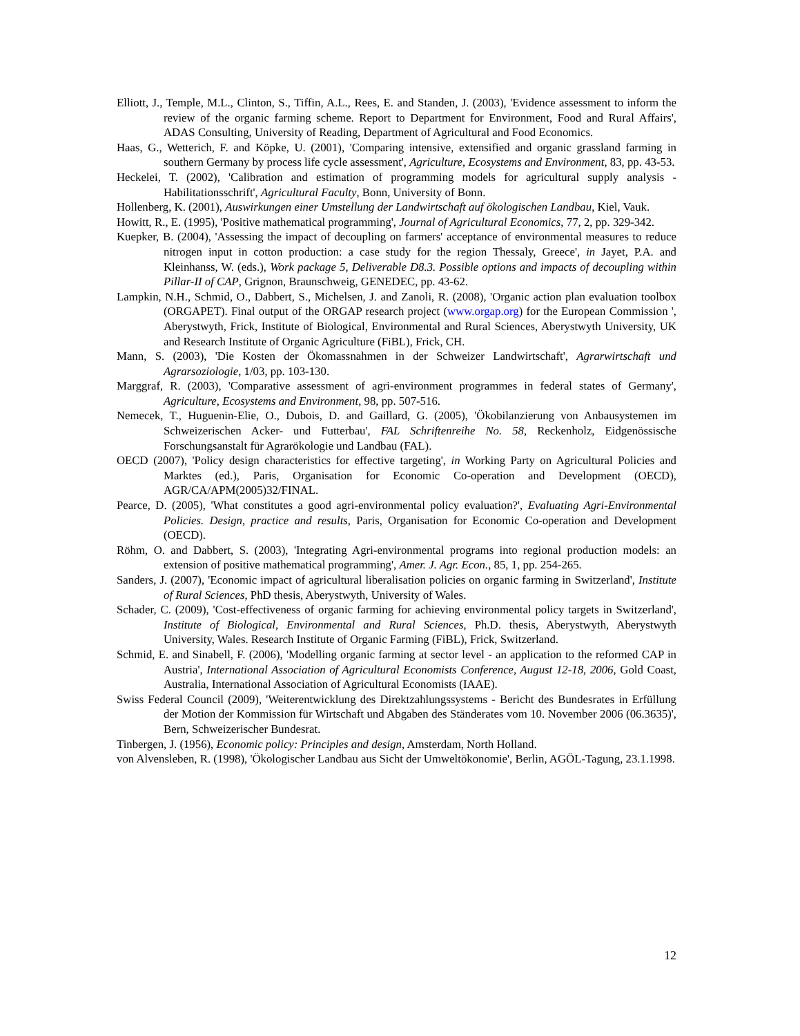Elliott, J., Temple, M.L., Clinton, S., Tiffin, A.L., Rees, E. and Standen, J. (2003), 'Evidence assessment to inform the review of the organic farming scheme. Report to Department for Environment, Food and Rural Affairs', ADAS Consulting, University of Reading, Department of Agricultural and Food Economics.
Haas, G., Wetterich, F. and Köpke, U. (2001), 'Comparing intensive, extensified and organic grassland farming in southern Germany by process life cycle assessment', Agriculture, Ecosystems and Environment, 83, pp. 43-53.
Heckelei, T. (2002), 'Calibration and estimation of programming models for agricultural supply analysis - Habilitationsschrift', Agricultural Faculty, Bonn, University of Bonn.
Hollenberg, K. (2001), Auswirkungen einer Umstellung der Landwirtschaft auf ökologischen Landbau, Kiel, Vauk.
Howitt, R., E. (1995), 'Positive mathematical programming', Journal of Agricultural Economics, 77, 2, pp. 329-342.
Kuepker, B. (2004), 'Assessing the impact of decoupling on farmers' acceptance of environmental measures to reduce nitrogen input in cotton production: a case study for the region Thessaly, Greece', in Jayet, P.A. and Kleinhanss, W. (eds.), Work package 5, Deliverable D8.3. Possible options and impacts of decoupling within Pillar-II of CAP, Grignon, Braunschweig, GENEDEC, pp. 43-62.
Lampkin, N.H., Schmid, O., Dabbert, S., Michelsen, J. and Zanoli, R. (2008), 'Organic action plan evaluation toolbox (ORGAPET). Final output of the ORGAP research project (www.orgap.org) for the European Commission ', Aberystwyth, Frick, Institute of Biological, Environmental and Rural Sciences, Aberystwyth University, UK and Research Institute of Organic Agriculture (FiBL), Frick, CH.
Mann, S. (2003), 'Die Kosten der Ökomassnahmen in der Schweizer Landwirtschaft', Agrarwirtschaft und Agrarsoziologie, 1/03, pp. 103-130.
Marggraf, R. (2003), 'Comparative assessment of agri-environment programmes in federal states of Germany', Agriculture, Ecosystems and Environment, 98, pp. 507-516.
Nemecek, T., Huguenin-Elie, O., Dubois, D. and Gaillard, G. (2005), 'Ökobilanzierung von Anbausystemen im Schweizerischen Acker- und Futterbau', FAL Schriftenreihe No. 58, Reckenholz, Eidgenössische Forschungsanstalt für Agrarökologie und Landbau (FAL).
OECD (2007), 'Policy design characteristics for effective targeting', in Working Party on Agricultural Policies and Marktes (ed.), Paris, Organisation for Economic Co-operation and Development (OECD), AGR/CA/APM(2005)32/FINAL.
Pearce, D. (2005), 'What constitutes a good agri-environmental policy evaluation?', Evaluating Agri-Environmental Policies. Design, practice and results, Paris, Organisation for Economic Co-operation and Development (OECD).
Röhm, O. and Dabbert, S. (2003), 'Integrating Agri-environmental programs into regional production models: an extension of positive mathematical programming', Amer. J. Agr. Econ., 85, 1, pp. 254-265.
Sanders, J. (2007), 'Economic impact of agricultural liberalisation policies on organic farming in Switzerland', Institute of Rural Sciences, PhD thesis, Aberystwyth, University of Wales.
Schader, C. (2009), 'Cost-effectiveness of organic farming for achieving environmental policy targets in Switzerland', Institute of Biological, Environmental and Rural Sciences, Ph.D. thesis, Aberystwyth, Aberystwyth University, Wales. Research Institute of Organic Farming (FiBL), Frick, Switzerland.
Schmid, E. and Sinabell, F. (2006), 'Modelling organic farming at sector level - an application to the reformed CAP in Austria', International Association of Agricultural Economists Conference, August 12-18, 2006, Gold Coast, Australia, International Association of Agricultural Economists (IAAE).
Swiss Federal Council (2009), 'Weiterentwicklung des Direktzahlungssystems - Bericht des Bundesrates in Erfüllung der Motion der Kommission für Wirtschaft und Abgaben des Ständerates vom 10. November 2006 (06.3635)', Bern, Schweizerischer Bundesrat.
Tinbergen, J. (1956), Economic policy: Principles and design, Amsterdam, North Holland.
von Alvensleben, R. (1998), 'Ökologischer Landbau aus Sicht der Umweltökonomie', Berlin, AGÖL-Tagung, 23.1.1998.
12